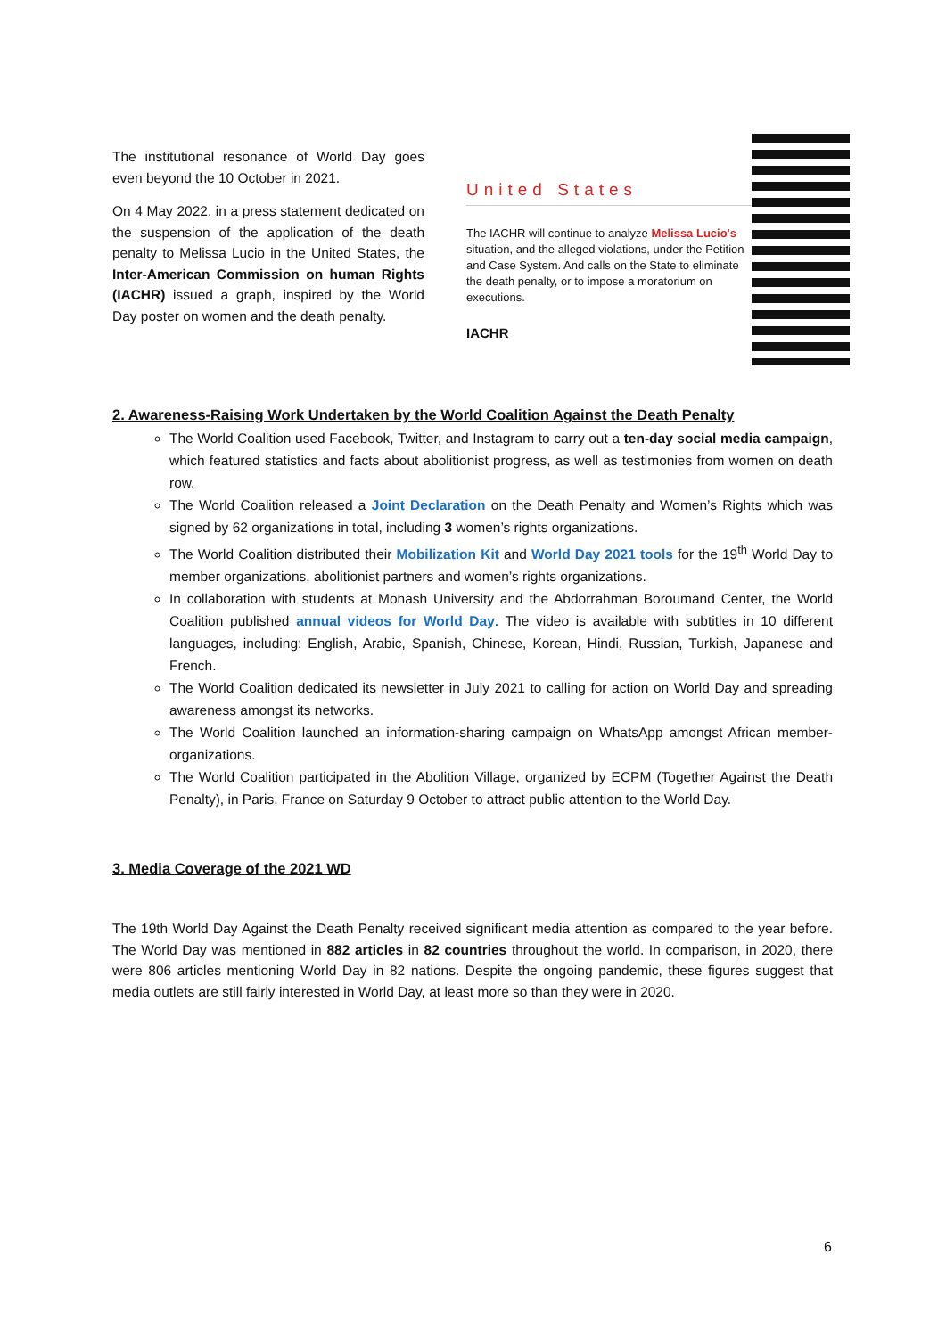The institutional resonance of World Day goes even beyond the 10 October in 2021.
On 4 May 2022, in a press statement dedicated on the suspension of the application of the death penalty to Melissa Lucio in the United States, the Inter-American Commission on human Rights (IACHR) issued a graph, inspired by the World Day poster on women and the death penalty.
United States
The IACHR will continue to analyze Melissa Lucio's situation, and the alleged violations, under the Petition and Case System. And calls on the State to eliminate the death penalty, or to impose a moratorium on executions.
IACHR
2. Awareness-Raising Work Undertaken by the World Coalition Against the Death Penalty
The World Coalition used Facebook, Twitter, and Instagram to carry out a ten-day social media campaign, which featured statistics and facts about abolitionist progress, as well as testimonies from women on death row.
The World Coalition released a Joint Declaration on the Death Penalty and Women’s Rights which was signed by 62 organizations in total, including 3 women’s rights organizations.
The World Coalition distributed their Mobilization Kit and World Day 2021 tools for the 19<sup>th</sup> World Day to member organizations, abolitionist partners and women’s rights organizations.
In collaboration with students at Monash University and the Abdorrahman Boroumand Center, the World Coalition published annual videos for World Day. The video is available with subtitles in 10 different languages, including: English, Arabic, Spanish, Chinese, Korean, Hindi, Russian, Turkish, Japanese and French.
The World Coalition dedicated its newsletter in July 2021 to calling for action on World Day and spreading awareness amongst its networks.
The World Coalition launched an information-sharing campaign on WhatsApp amongst African member-organizations.
The World Coalition participated in the Abolition Village, organized by ECPM (Together Against the Death Penalty), in Paris, France on Saturday 9 October to attract public attention to the World Day.
3. Media Coverage of the 2021 WD
The 19th World Day Against the Death Penalty received significant media attention as compared to the year before. The World Day was mentioned in 882 articles in 82 countries throughout the world. In comparison, in 2020, there were 806 articles mentioning World Day in 82 nations. Despite the ongoing pandemic, these figures suggest that media outlets are still fairly interested in World Day, at least more so than they were in 2020.
6